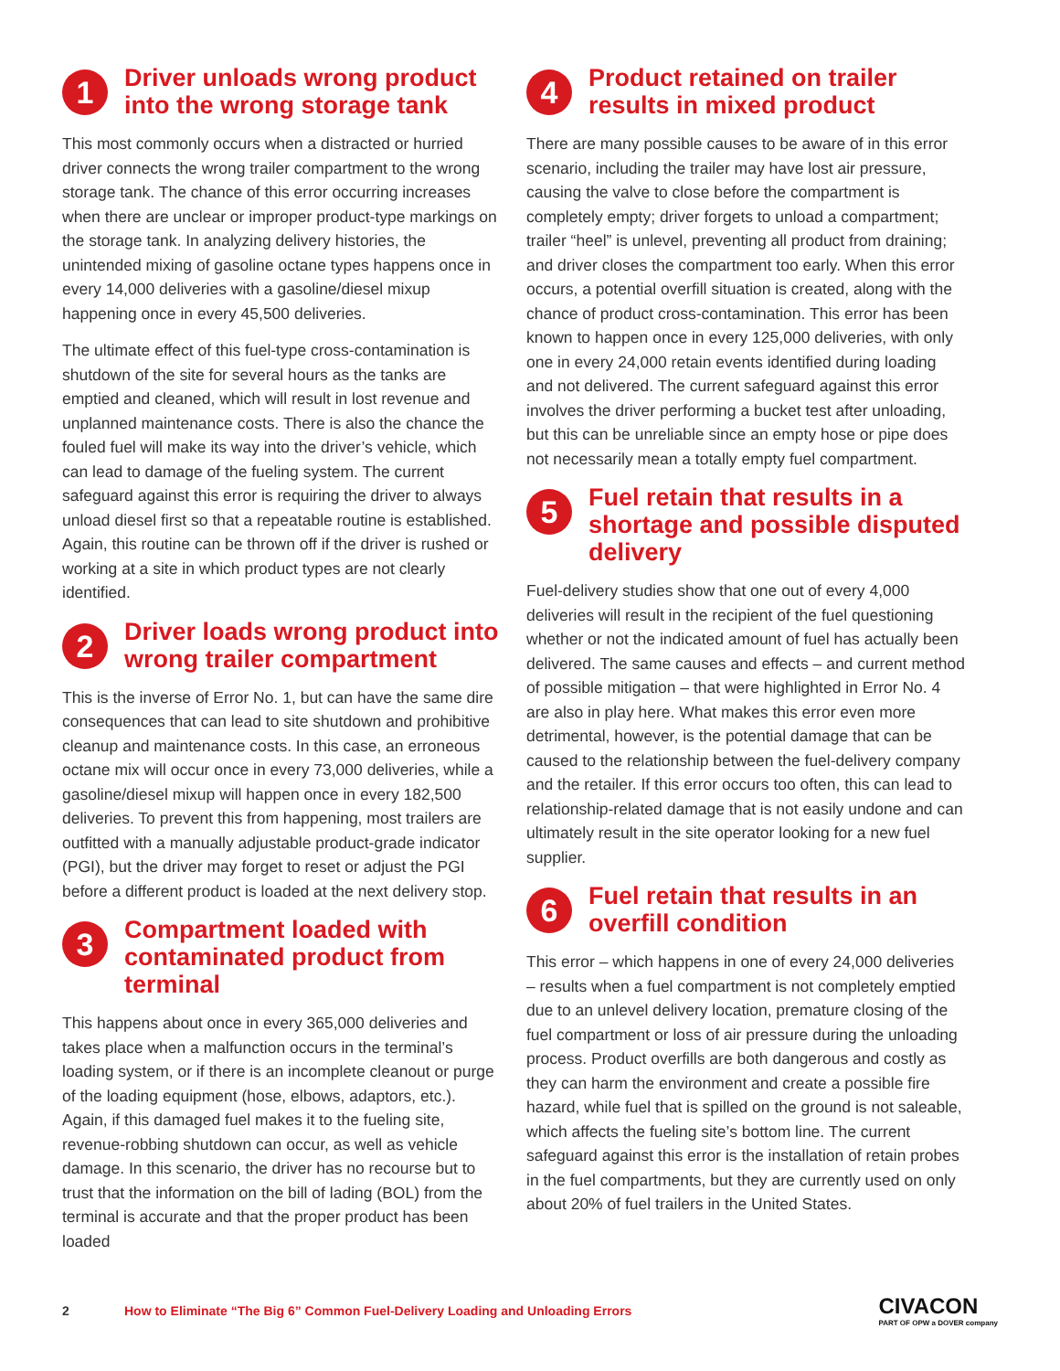1
Driver unloads wrong product into the wrong storage tank
This most commonly occurs when a distracted or hurried driver connects the wrong trailer compartment to the wrong storage tank. The chance of this error occurring increases when there are unclear or improper product-type markings on the storage tank. In analyzing delivery histories, the unintended mixing of gasoline octane types happens once in every 14,000 deliveries with a gasoline/diesel mixup happening once in every 45,500 deliveries.
The ultimate effect of this fuel-type cross-contamination is shutdown of the site for several hours as the tanks are emptied and cleaned, which will result in lost revenue and unplanned maintenance costs. There is also the chance the fouled fuel will make its way into the driver’s vehicle, which can lead to damage of the fueling system. The current safeguard against this error is requiring the driver to always unload diesel first so that a repeatable routine is established. Again, this routine can be thrown off if the driver is rushed or working at a site in which product types are not clearly identified.
2
Driver loads wrong product into wrong trailer compartment
This is the inverse of Error No. 1, but can have the same dire consequences that can lead to site shutdown and prohibitive cleanup and maintenance costs. In this case, an erroneous octane mix will occur once in every 73,000 deliveries, while a gasoline/diesel mixup will happen once in every 182,500 deliveries. To prevent this from happening, most trailers are outfitted with a manually adjustable product-grade indicator (PGI), but the driver may forget to reset or adjust the PGI before a different product is loaded at the next delivery stop.
3
Compartment loaded with contaminated product from terminal
This happens about once in every 365,000 deliveries and takes place when a malfunction occurs in the terminal’s loading system, or if there is an incomplete cleanout or purge of the loading equipment (hose, elbows, adaptors, etc.). Again, if this damaged fuel makes it to the fueling site, revenue-robbing shutdown can occur, as well as vehicle damage. In this scenario, the driver has no recourse but to trust that the information on the bill of lading (BOL) from the terminal is accurate and that the proper product has been loaded
4
Product retained on trailer results in mixed product
There are many possible causes to be aware of in this error scenario, including the trailer may have lost air pressure, causing the valve to close before the compartment is completely empty; driver forgets to unload a compartment; trailer “heel” is unlevel, preventing all product from draining; and driver closes the compartment too early. When this error occurs, a potential overfill situation is created, along with the chance of product cross-contamination. This error has been known to happen once in every 125,000 deliveries, with only one in every 24,000 retain events identified during loading and not delivered. The current safeguard against this error involves the driver performing a bucket test after unloading, but this can be unreliable since an empty hose or pipe does not necessarily mean a totally empty fuel compartment.
5
Fuel retain that results in a shortage and possible disputed delivery
Fuel-delivery studies show that one out of every 4,000 deliveries will result in the recipient of the fuel questioning whether or not the indicated amount of fuel has actually been delivered. The same causes and effects – and current method of possible mitigation – that were highlighted in Error No. 4 are also in play here. What makes this error even more detrimental, however, is the potential damage that can be caused to the relationship between the fuel-delivery company and the retailer. If this error occurs too often, this can lead to relationship-related damage that is not easily undone and can ultimately result in the site operator looking for a new fuel supplier.
6
Fuel retain that results in an overfill condition
This error – which happens in one of every 24,000 deliveries – results when a fuel compartment is not completely emptied due to an unlevel delivery location, premature closing of the fuel compartment or loss of air pressure during the unloading process. Product overfills are both dangerous and costly as they can harm the environment and create a possible fire hazard, while fuel that is spilled on the ground is not saleable, which affects the fueling site’s bottom line. The current safeguard against this error is the installation of retain probes in the fuel compartments, but they are currently used on only about 20% of fuel trailers in the United States.
2 How to Eliminate “The Big 6” Common Fuel-Delivery Loading and Unloading Errors CIVACON
PART OF OPW a DOVER company